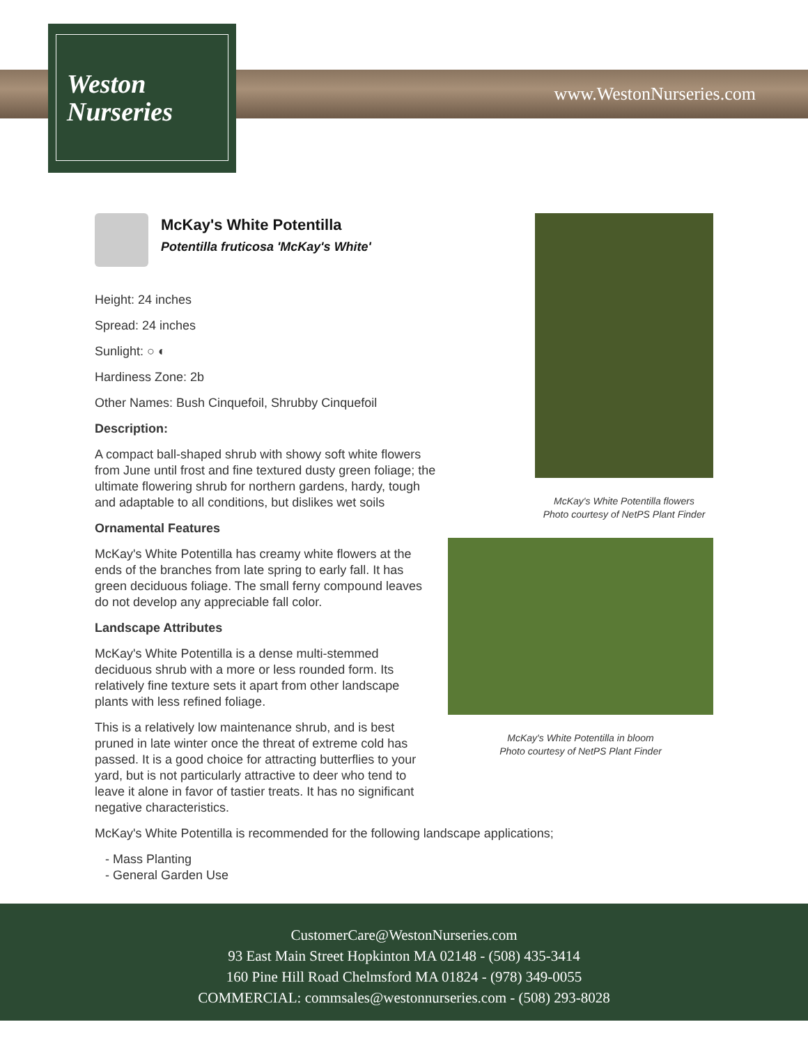www.WestonNurseries.com
Weston
Nurseries
McKay's White Potentilla
Potentilla fruticosa 'McKay's White'
Height: 24 inches
Spread: 24 inches
Sunlight: ○ ◐
Hardiness Zone: 2b
Other Names: Bush Cinquefoil, Shrubby Cinquefoil
Description:
A compact ball-shaped shrub with showy soft white flowers from June until frost and fine textured dusty green foliage; the ultimate flowering shrub for northern gardens, hardy, tough and adaptable to all conditions, but dislikes wet soils
Ornamental Features
McKay's White Potentilla has creamy white flowers at the ends of the branches from late spring to early fall. It has green deciduous foliage. The small ferny compound leaves do not develop any appreciable fall color.
Landscape Attributes
McKay's White Potentilla is a dense multi-stemmed deciduous shrub with a more or less rounded form. Its relatively fine texture sets it apart from other landscape plants with less refined foliage.
This is a relatively low maintenance shrub, and is best pruned in late winter once the threat of extreme cold has passed. It is a good choice for attracting butterflies to your yard, but is not particularly attractive to deer who tend to leave it alone in favor of tastier treats. It has no significant negative characteristics.
McKay's White Potentilla is recommended for the following landscape applications;
- Mass Planting
- General Garden Use
McKay's White Potentilla flowers
Photo courtesy of NetPS Plant Finder
McKay's White Potentilla in bloom
Photo courtesy of NetPS Plant Finder
CustomerCare@WestonNurseries.com
93 East Main Street Hopkinton MA 02148 - (508) 435-3414
160 Pine Hill Road Chelmsford MA 01824 - (978) 349-0055
COMMERCIAL: commsales@westonnurseries.com - (508) 293-8028